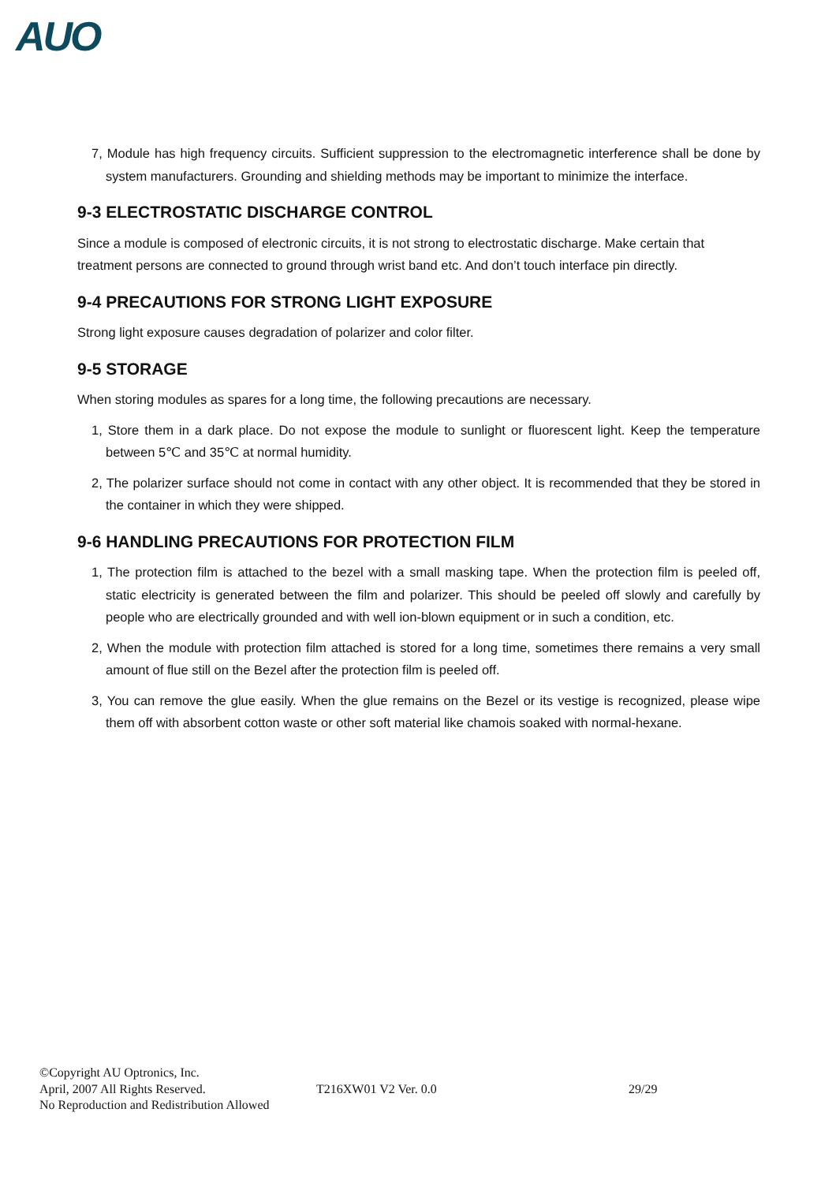AUO
7, Module has high frequency circuits. Sufficient suppression to the electromagnetic interference shall be done by system manufacturers. Grounding and shielding methods may be important to minimize the interface.
9-3 ELECTROSTATIC DISCHARGE CONTROL
Since a module is composed of electronic circuits, it is not strong to electrostatic discharge. Make certain that treatment persons are connected to ground through wrist band etc. And don’t touch interface pin directly.
9-4 PRECAUTIONS FOR STRONG LIGHT EXPOSURE
Strong light exposure causes degradation of polarizer and color filter.
9-5 STORAGE
When storing modules as spares for a long time, the following precautions are necessary.
1, Store them in a dark place. Do not expose the module to sunlight or fluorescent light. Keep the temperature between 5℃ and 35℃ at normal humidity.
2, The polarizer surface should not come in contact with any other object. It is recommended that they be stored in the container in which they were shipped.
9-6 HANDLING PRECAUTIONS FOR PROTECTION FILM
1, The protection film is attached to the bezel with a small masking tape. When the protection film is peeled off, static electricity is generated between the film and polarizer. This should be peeled off slowly and carefully by people who are electrically grounded and with well ion-blown equipment or in such a condition, etc.
2, When the module with protection film attached is stored for a long time, sometimes there remains a very small amount of flue still on the Bezel after the protection film is peeled off.
3, You can remove the glue easily. When the glue remains on the Bezel or its vestige is recognized, please wipe them off with absorbent cotton waste or other soft material like chamois soaked with normal-hexane.
©Copyright AU Optronics, Inc.
April, 2007 All Rights Reserved. T216XW01 V2 Ver. 0.0 29/29
No Reproduction and Redistribution Allowed